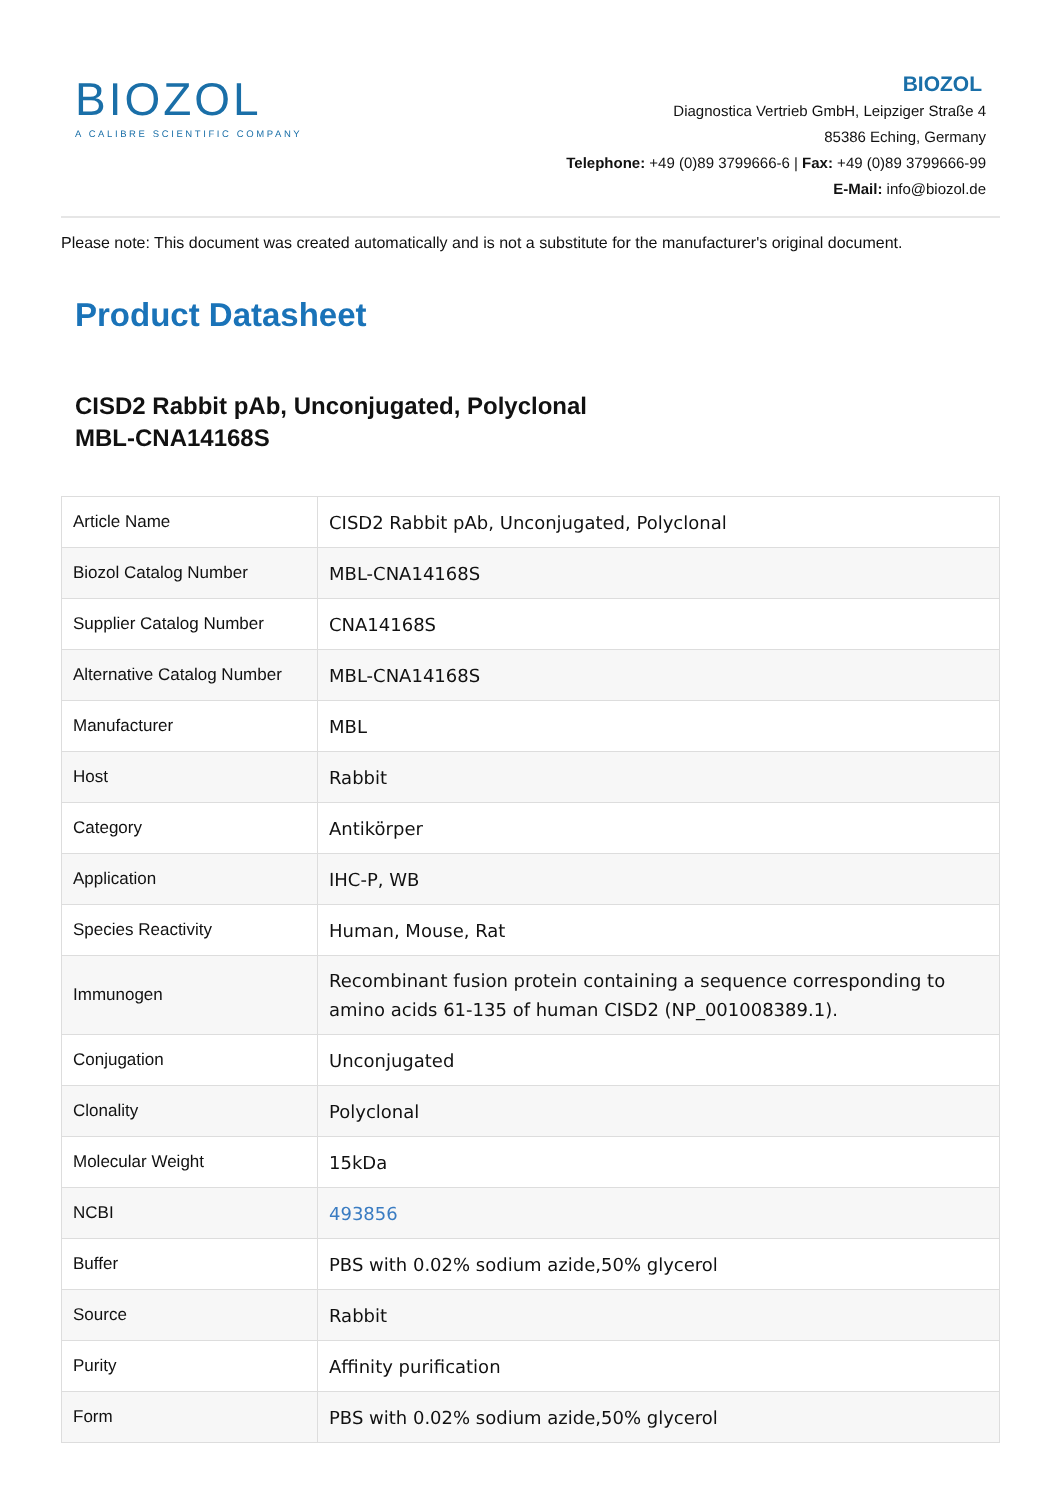BIOZOL
A CALIBRE SCIENTIFIC COMPANY
BIOZOL
Diagnostica Vertrieb GmbH, Leipziger Straße 4
85386 Eching, Germany
Telephone: +49 (0)89 3799666-6 | Fax: +49 (0)89 3799666-99
E-Mail: info@biozol.de
Please note: This document was created automatically and is not a substitute for the manufacturer's original document.
Product Datasheet
CISD2 Rabbit pAb, Unconjugated, Polyclonal
MBL-CNA14168S
| Article Name | CISD2 Rabbit pAb, Unconjugated, Polyclonal |
| Biozol Catalog Number | MBL-CNA14168S |
| Supplier Catalog Number | CNA14168S |
| Alternative Catalog Number | MBL-CNA14168S |
| Manufacturer | MBL |
| Host | Rabbit |
| Category | Antikörper |
| Application | IHC-P, WB |
| Species Reactivity | Human, Mouse, Rat |
| Immunogen | Recombinant fusion protein containing a sequence corresponding to amino acids 61-135 of human CISD2 (NP_001008389.1). |
| Conjugation | Unconjugated |
| Clonality | Polyclonal |
| Molecular Weight | 15kDa |
| NCBI | 493856 |
| Buffer | PBS with 0.02% sodium azide,50% glycerol |
| Source | Rabbit |
| Purity | Affinity purification |
| Form | PBS with 0.02% sodium azide,50% glycerol |